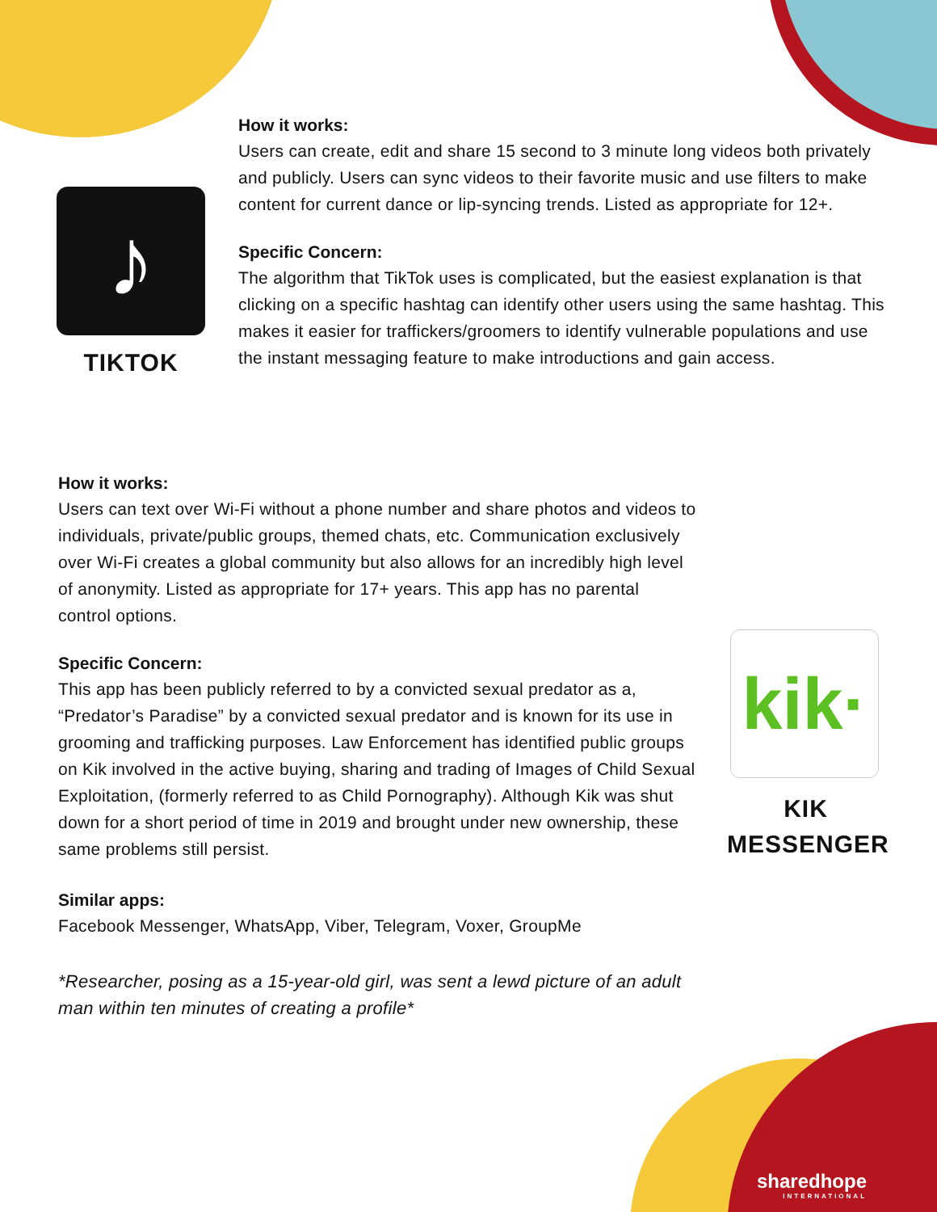sharedhope
INTERNATIONAL
♪
TIKTOK
How it works:
Users can create, edit and share 15 second to 3 minute long videos both privately and publicly. Users can sync videos to their favorite music and use filters to make content for current dance or lip-syncing trends. Listed as appropriate for 12+.
Specific Concern:
The algorithm that TikTok uses is complicated, but the easiest explanation is that clicking on a specific hashtag can identify other users using the same hashtag. This makes it easier for traffickers/groomers to identify vulnerable populations and use the instant messaging feature to make introductions and gain access.
How it works:
Users can text over Wi-Fi without a phone number and share photos and videos to individuals, private/public groups, themed chats, etc. Communication exclusively over Wi-Fi creates a global community but also allows for an incredibly high level of anonymity. Listed as appropriate for 17+ years. This app has no parental control options.
Specific Concern:
This app has been publicly referred to by a convicted sexual predator as a, “Predator’s Paradise” by a convicted sexual predator and is known for its use in grooming and trafficking purposes. Law Enforcement has identified public groups on Kik involved in the active buying, sharing and trading of Images of Child Sexual Exploitation, (formerly referred to as Child Pornography). Although Kik was shut down for a short period of time in 2019 and brought under new ownership, these same problems still persist.
Similar apps:
Facebook Messenger, WhatsApp, Viber, Telegram, Voxer, GroupMe
*Researcher, posing as a 15-year-old girl, was sent a lewd picture of an adult man within ten minutes of creating a profile*
kik·
KIK MESSENGER